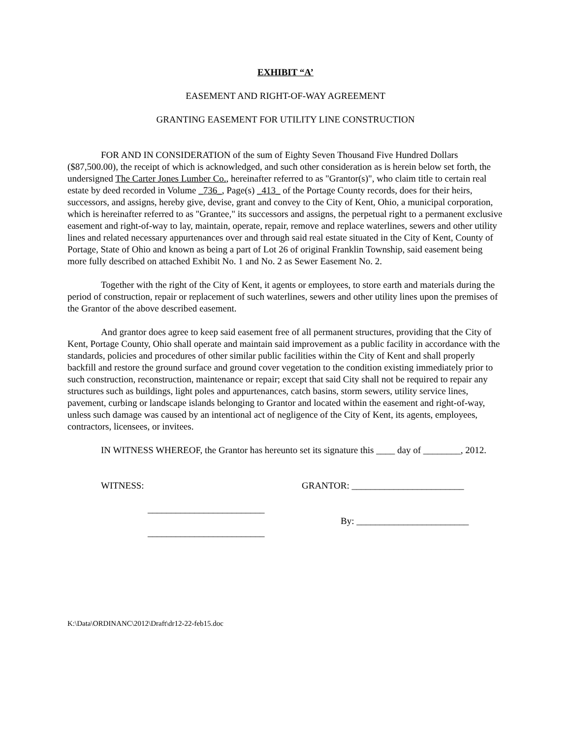EXHIBIT “A’
EASEMENT AND RIGHT-OF-WAY AGREEMENT
GRANTING EASEMENT FOR UTILITY LINE CONSTRUCTION
FOR AND IN CONSIDERATION of the sum of Eighty Seven Thousand Five Hundred Dollars ($87,500.00), the receipt of which is acknowledged, and such other consideration as is herein below set forth, the undersigned The Carter Jones Lumber Co., hereinafter referred to as "Grantor(s)", who claim title to certain real estate by deed recorded in Volume _736_, Page(s) _413_ of the Portage County records, does for their heirs, successors, and assigns, hereby give, devise, grant and convey to the City of Kent, Ohio, a municipal corporation, which is hereinafter referred to as "Grantee," its successors and assigns, the perpetual right to a permanent exclusive easement and right-of-way to lay, maintain, operate, repair, remove and replace waterlines, sewers and other utility lines and related necessary appurtenances over and through said real estate situated in the City of Kent, County of Portage, State of Ohio and known as being a part of Lot 26 of original Franklin Township, said easement being more fully described on attached Exhibit No. 1 and No. 2 as Sewer Easement No. 2.
Together with the right of the City of Kent, it agents or employees, to store earth and materials during the period of construction, repair or replacement of such waterlines, sewers and other utility lines upon the premises of the Grantor of the above described easement.
And grantor does agree to keep said easement free of all permanent structures, providing that the City of Kent, Portage County, Ohio shall operate and maintain said improvement as a public facility in accordance with the standards, policies and procedures of other similar public facilities within the City of Kent and shall properly backfill and restore the ground surface and ground cover vegetation to the condition existing immediately prior to such construction, reconstruction, maintenance or repair; except that said City shall not be required to repair any structures such as buildings, light poles and appurtenances, catch basins, storm sewers, utility service lines, pavement, curbing or landscape islands belonging to Grantor and located within the easement and right-of-way, unless such damage was caused by an intentional act of negligence of the City of Kent, its agents, employees, contractors, licensees, or invitees.
IN WITNESS WHEREOF, the Grantor has hereunto set its signature this ____ day of ________, 2012.
WITNESS: GRANTOR: ________________________
_________________________
By: ________________________
_________________________
K:\Data\ORDINANC\2012\Draft\dr12-22-feb15.doc